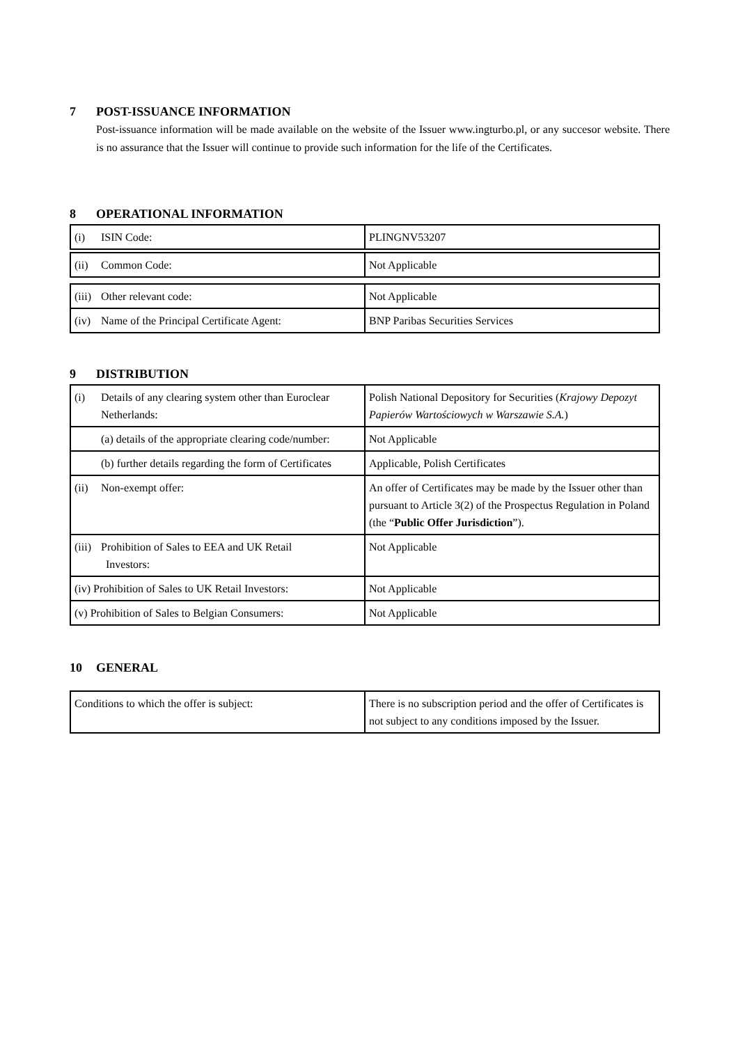7 POST-ISSUANCE INFORMATION
Post-issuance information will be made available on the website of the Issuer www.ingturbo.pl, or any succesor website. There is no assurance that the Issuer will continue to provide such information for the life of the Certificates.
8 OPERATIONAL INFORMATION
| (i) ISIN Code: | PLINGNV53207 |
| (ii) Common Code: | Not Applicable |
| (iii) Other relevant code: | Not Applicable |
| (iv) Name of the Principal Certificate Agent: | BNP Paribas Securities Services |
9 DISTRIBUTION
| (i) Details of any clearing system other than Euroclear Netherlands: | Polish National Depository for Securities ( Krajowy Depozyt Papierów Wartościowych w Warszawie S.A. ) |
| (a) details of the appropriate clearing code/number: | Not Applicable |
| (b) further details regarding the form of Certificates | Applicable, Polish Certificates |
| (ii) Non-exempt offer: | An offer of Certificates may be made by the Issuer other than pursuant to Article 3(2) of the Prospectus Regulation in Poland (the “ Public Offer Jurisdiction ”). |
| (iii) Prohibition of Sales to EEA and UK Retail Investors: | Not Applicable |
| (iv) Prohibition of Sales to UK Retail Investors: | Not Applicable |
| (v) Prohibition of Sales to Belgian Consumers: | Not Applicable |
10 GENERAL
| Conditions to which the offer is subject: | There is no subscription period and the offer of Certificates is not subject to any conditions imposed by the Issuer. |